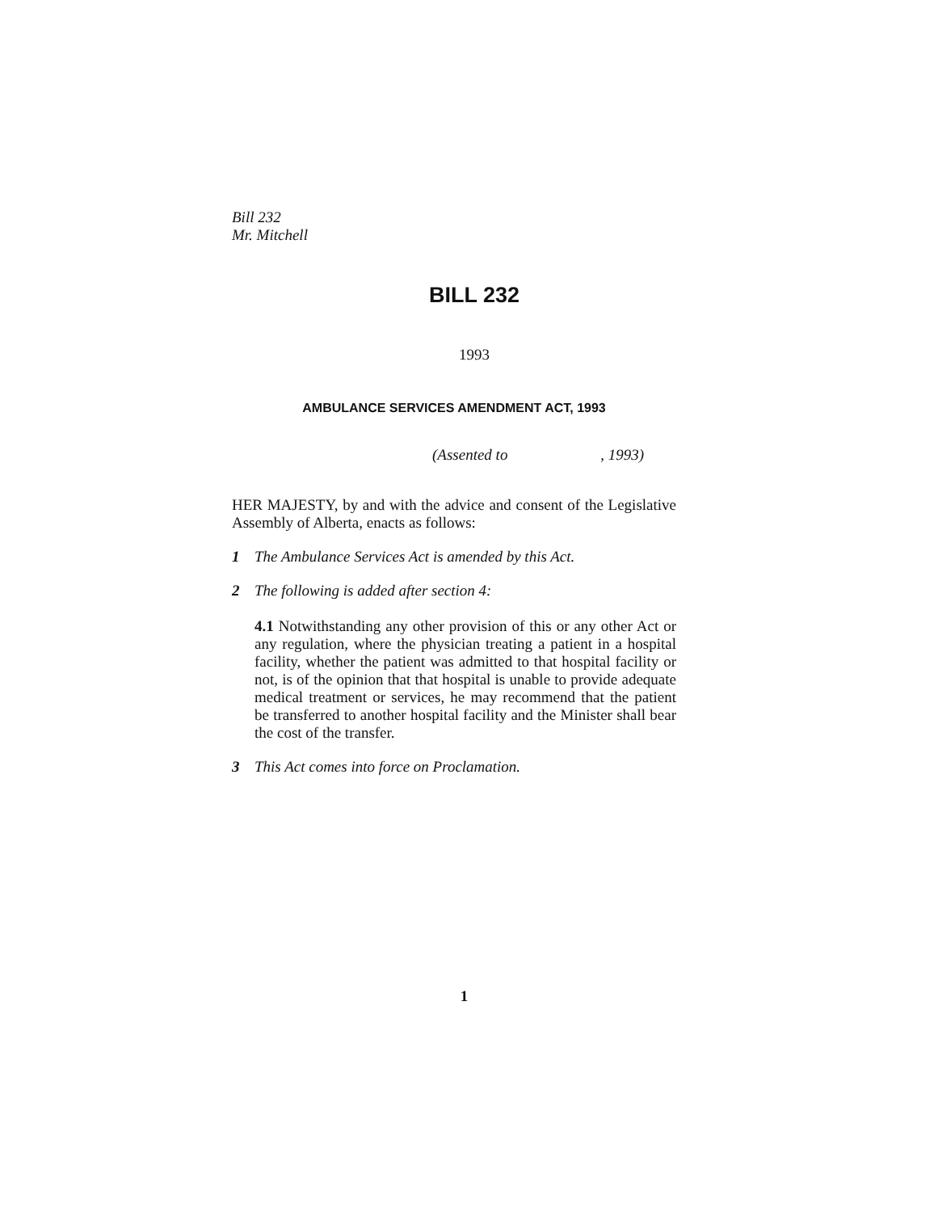Bill 232
Mr. Mitchell
BILL 232
1993
AMBULANCE SERVICES AMENDMENT ACT, 1993
(Assented to , 1993)
HER MAJESTY, by and with the advice and consent of the Legislative Assembly of Alberta, enacts as follows:
1 The Ambulance Services Act is amended by this Act.
2 The following is added after section 4:
4.1 Notwithstanding any other provision of this or any other Act or any regulation, where the physician treating a patient in a hospital facility, whether the patient was admitted to that hospital facility or not, is of the opinion that that hospital is unable to provide adequate medical treatment or services, he may recommend that the patient be transferred to another hospital facility and the Minister shall bear the cost of the transfer.
3 This Act comes into force on Proclamation.
1